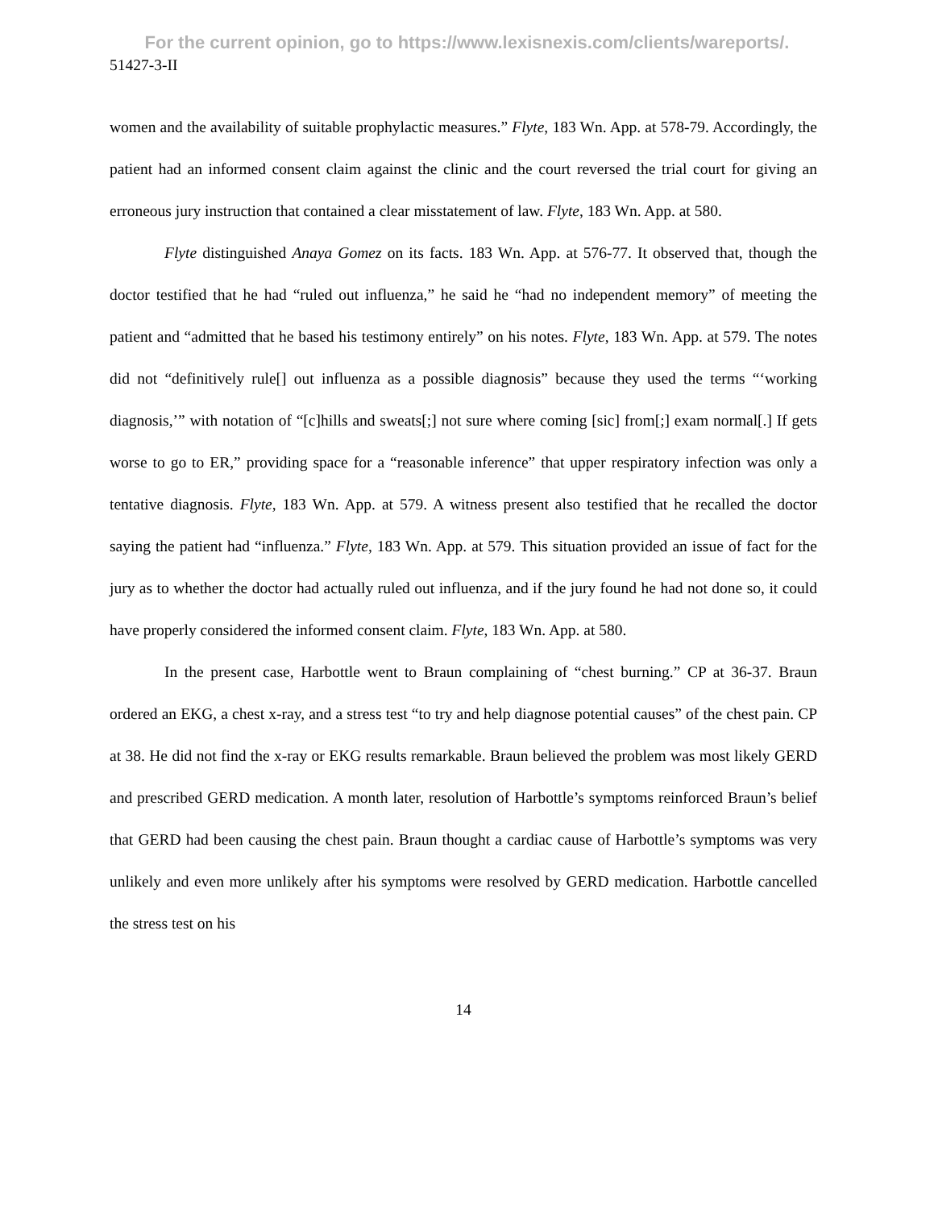For the current opinion, go to https://www.lexisnexis.com/clients/wareports/.
51427-3-II
women and the availability of suitable prophylactic measures.” Flyte, 183 Wn. App. at 578-79. Accordingly, the patient had an informed consent claim against the clinic and the court reversed the trial court for giving an erroneous jury instruction that contained a clear misstatement of law. Flyte, 183 Wn. App. at 580.
Flyte distinguished Anaya Gomez on its facts. 183 Wn. App. at 576-77. It observed that, though the doctor testified that he had “ruled out influenza,” he said he “had no independent memory” of meeting the patient and “admitted that he based his testimony entirely” on his notes. Flyte, 183 Wn. App. at 579. The notes did not “definitively rule[] out influenza as a possible diagnosis” because they used the terms “‘working diagnosis,’” with notation of “[c]hills and sweats[;] not sure where coming [sic] from[;] exam normal[.] If gets worse to go to ER,” providing space for a “reasonable inference” that upper respiratory infection was only a tentative diagnosis. Flyte, 183 Wn. App. at 579. A witness present also testified that he recalled the doctor saying the patient had “influenza.” Flyte, 183 Wn. App. at 579. This situation provided an issue of fact for the jury as to whether the doctor had actually ruled out influenza, and if the jury found he had not done so, it could have properly considered the informed consent claim. Flyte, 183 Wn. App. at 580.
In the present case, Harbottle went to Braun complaining of “chest burning.” CP at 36-37. Braun ordered an EKG, a chest x-ray, and a stress test “to try and help diagnose potential causes” of the chest pain. CP at 38. He did not find the x-ray or EKG results remarkable. Braun believed the problem was most likely GERD and prescribed GERD medication. A month later, resolution of Harbottle’s symptoms reinforced Braun’s belief that GERD had been causing the chest pain. Braun thought a cardiac cause of Harbottle’s symptoms was very unlikely and even more unlikely after his symptoms were resolved by GERD medication. Harbottle cancelled the stress test on his
14